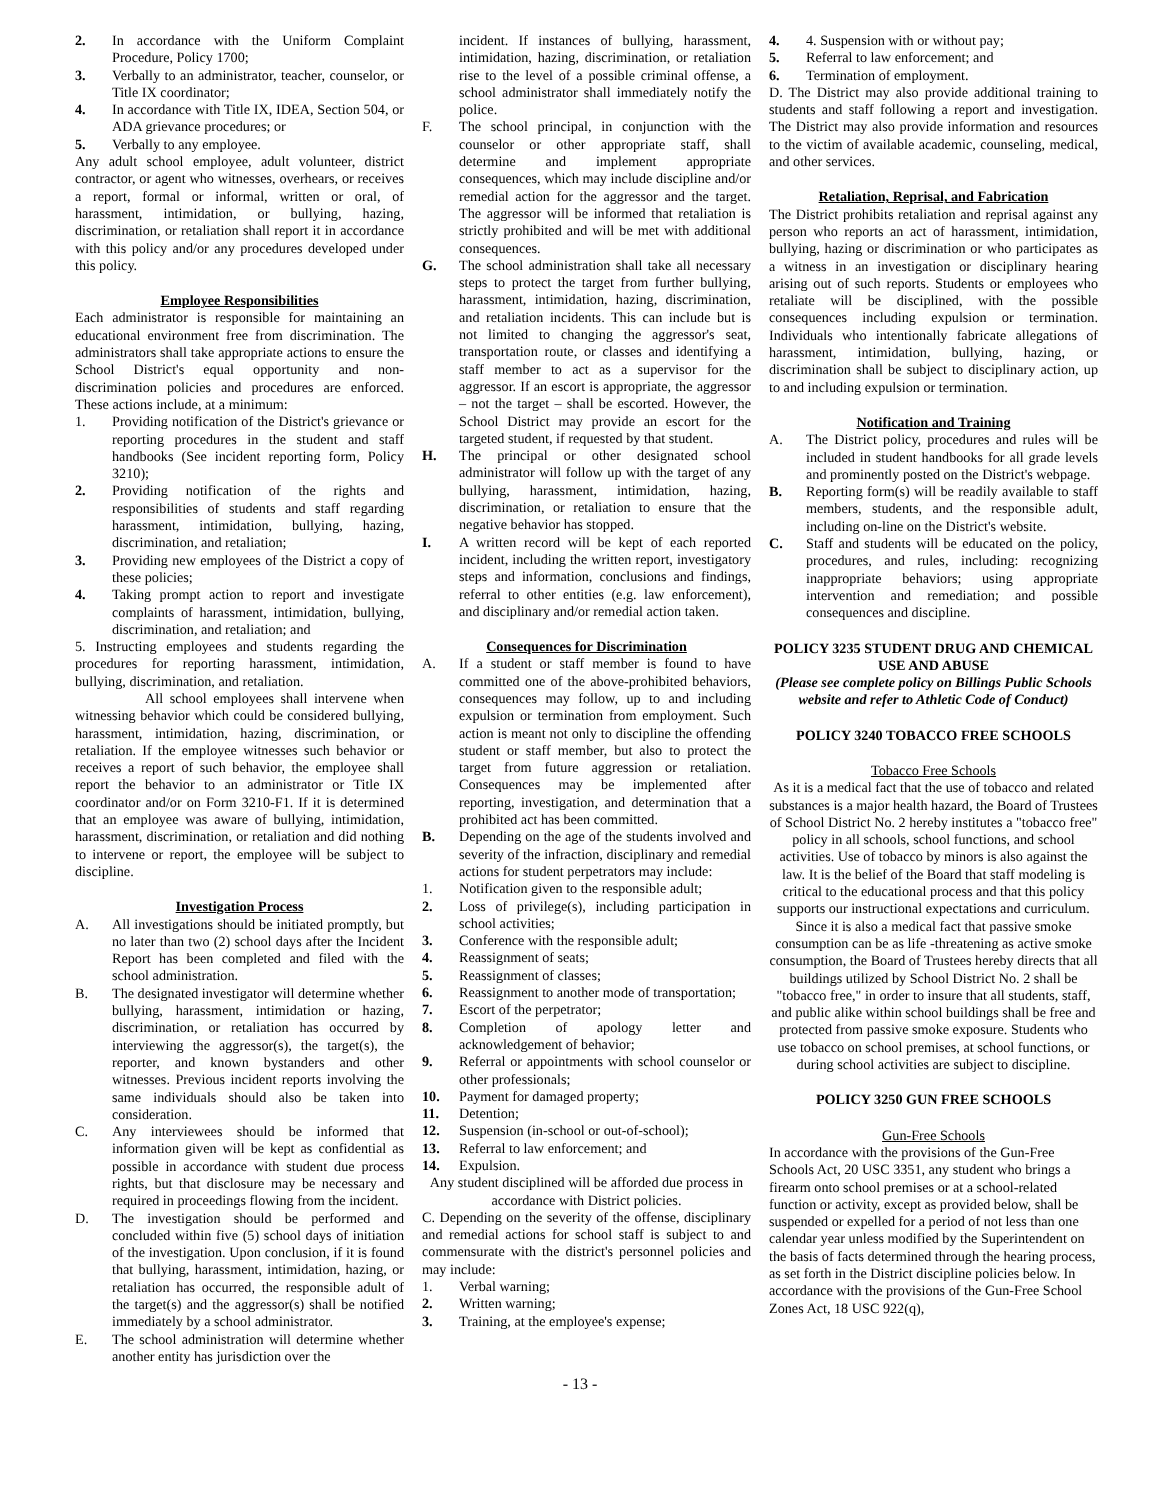2. In accordance with the Uniform Complaint Procedure, Policy 1700;
3. Verbally to an administrator, teacher, counselor, or Title IX coordinator;
4. In accordance with Title IX, IDEA, Section 504, or ADA grievance procedures; or
5. Verbally to any employee.
Any adult school employee, adult volunteer, district contractor, or agent who witnesses, overhears, or receives a report, formal or informal, written or oral, of harassment, intimidation, or bullying, hazing, discrimination, or retaliation shall report it in accordance with this policy and/or any procedures developed under this policy.
Employee Responsibilities
Each administrator is responsible for maintaining an educational environment free from discrimination. The administrators shall take appropriate actions to ensure the School District's equal opportunity and non-discrimination policies and procedures are enforced. These actions include, at a minimum:
1. Providing notification of the District's grievance or reporting procedures in the student and staff handbooks (See incident reporting form, Policy 3210);
2. Providing notification of the rights and responsibilities of students and staff regarding harassment, intimidation, bullying, hazing, discrimination, and retaliation;
3. Providing new employees of the District a copy of these policies;
4. Taking prompt action to report and investigate complaints of harassment, intimidation, bullying, discrimination, and retaliation; and
5. Instructing employees and students regarding the procedures for reporting harassment, intimidation, bullying, discrimination, and retaliation.
All school employees shall intervene when witnessing behavior which could be considered bullying, harassment, intimidation, hazing, discrimination, or retaliation. If the employee witnesses such behavior or receives a report of such behavior, the employee shall report the behavior to an administrator or Title IX coordinator and/or on Form 3210-F1. If it is determined that an employee was aware of bullying, intimidation, harassment, discrimination, or retaliation and did nothing to intervene or report, the employee will be subject to discipline.
Investigation Process
A. All investigations should be initiated promptly, but no later than two (2) school days after the Incident Report has been completed and filed with the school administration.
B. The designated investigator will determine whether bullying, harassment, intimidation or hazing, discrimination, or retaliation has occurred by interviewing the aggressor(s), the target(s), the reporter, and known bystanders and other witnesses. Previous incident reports involving the same individuals should also be taken into consideration.
C. Any interviewees should be informed that information given will be kept as confidential as possible in accordance with student due process rights, but that disclosure may be necessary and required in proceedings flowing from the incident.
D. The investigation should be performed and concluded within five (5) school days of initiation of the investigation. Upon conclusion, if it is found that bullying, harassment, intimidation, hazing, or retaliation has occurred, the responsible adult of the target(s) and the aggressor(s) shall be notified immediately by a school administrator.
E. The school administration will determine whether another entity has jurisdiction over the
incident. If instances of bullying, harassment, intimidation, hazing, discrimination, or retaliation rise to the level of a possible criminal offense, a school administrator shall immediately notify the police.
F. The school principal, in conjunction with the counselor or other appropriate staff, shall determine and implement appropriate consequences, which may include discipline and/or remedial action for the aggressor and the target. The aggressor will be informed that retaliation is strictly prohibited and will be met with additional consequences.
G. The school administration shall take all necessary steps to protect the target from further bullying, harassment, intimidation, hazing, discrimination, and retaliation incidents. This can include but is not limited to changing the aggressor's seat, transportation route, or classes and identifying a staff member to act as a supervisor for the aggressor. If an escort is appropriate, the aggressor – not the target – shall be escorted. However, the School District may provide an escort for the targeted student, if requested by that student.
H. The principal or other designated school administrator will follow up with the target of any bullying, harassment, intimidation, hazing, discrimination, or retaliation to ensure that the negative behavior has stopped.
I. A written record will be kept of each reported incident, including the written report, investigatory steps and information, conclusions and findings, referral to other entities (e.g. law enforcement), and disciplinary and/or remedial action taken.
Consequences for Discrimination
A. If a student or staff member is found to have committed one of the above-prohibited behaviors, consequences may follow, up to and including expulsion or termination from employment. Such action is meant not only to discipline the offending student or staff member, but also to protect the target from future aggression or retaliation. Consequences may be implemented after reporting, investigation, and determination that a prohibited act has been committed.
B. Depending on the age of the students involved and severity of the infraction, disciplinary and remedial actions for student perpetrators may include:
1. Notification given to the responsible adult;
2. Loss of privilege(s), including participation in school activities;
3. Conference with the responsible adult;
4. Reassignment of seats;
5. Reassignment of classes;
6. Reassignment to another mode of transportation;
7. Escort of the perpetrator;
8. Completion of apology letter and acknowledgement of behavior;
9. Referral or appointments with school counselor or other professionals;
10. Payment for damaged property;
11. Detention;
12. Suspension (in-school or out-of-school);
13. Referral to law enforcement; and
14. Expulsion.
Any student disciplined will be afforded due process in accordance with District policies.
C. Depending on the severity of the offense, disciplinary and remedial actions for school staff is subject to and commensurate with the district's personnel policies and may include:
1. Verbal warning;
2. Written warning;
3. Training, at the employee's expense;
4. 4. Suspension with or without pay;
5. Referral to law enforcement; and
6. Termination of employment.
D. The District may also provide additional training to students and staff following a report and investigation. The District may also provide information and resources to the victim of available academic, counseling, medical, and other services.
Retaliation, Reprisal, and Fabrication
The District prohibits retaliation and reprisal against any person who reports an act of harassment, intimidation, bullying, hazing or discrimination or who participates as a witness in an investigation or disciplinary hearing arising out of such reports. Students or employees who retaliate will be disciplined, with the possible consequences including expulsion or termination. Individuals who intentionally fabricate allegations of harassment, intimidation, bullying, hazing, or discrimination shall be subject to disciplinary action, up to and including expulsion or termination.
Notification and Training
A. The District policy, procedures and rules will be included in student handbooks for all grade levels and prominently posted on the District's webpage.
B. Reporting form(s) will be readily available to staff members, students, and the responsible adult, including on-line on the District's website.
C. Staff and students will be educated on the policy, procedures, and rules, including: recognizing inappropriate behaviors; using appropriate intervention and remediation; and possible consequences and discipline.
POLICY 3235 STUDENT DRUG AND CHEMICAL USE AND ABUSE
(Please see complete policy on Billings Public Schools website and refer to Athletic Code of Conduct)
POLICY 3240 TOBACCO FREE SCHOOLS
Tobacco Free Schools
As it is a medical fact that the use of tobacco and related substances is a major health hazard, the Board of Trustees of School District No. 2 hereby institutes a "tobacco free" policy in all schools, school functions, and school activities. Use of tobacco by minors is also against the law. It is the belief of the Board that staff modeling is critical to the educational process and that this policy supports our instructional expectations and curriculum. Since it is also a medical fact that passive smoke consumption can be as life -threatening as active smoke consumption, the Board of Trustees hereby directs that all buildings utilized by School District No. 2 shall be "tobacco free," in order to insure that all students, staff, and public alike within school buildings shall be free and protected from passive smoke exposure. Students who use tobacco on school premises, at school functions, or during school activities are subject to discipline.
POLICY 3250 GUN FREE SCHOOLS
Gun-Free Schools
In accordance with the provisions of the Gun-Free Schools Act, 20 USC 3351, any student who brings a firearm onto school premises or at a school-related function or activity, except as provided below, shall be suspended or expelled for a period of not less than one calendar year unless modified by the Superintendent on the basis of facts determined through the hearing process, as set forth in the District discipline policies below. In accordance with the provisions of the Gun-Free School Zones Act, 18 USC 922(q),
- 13 -